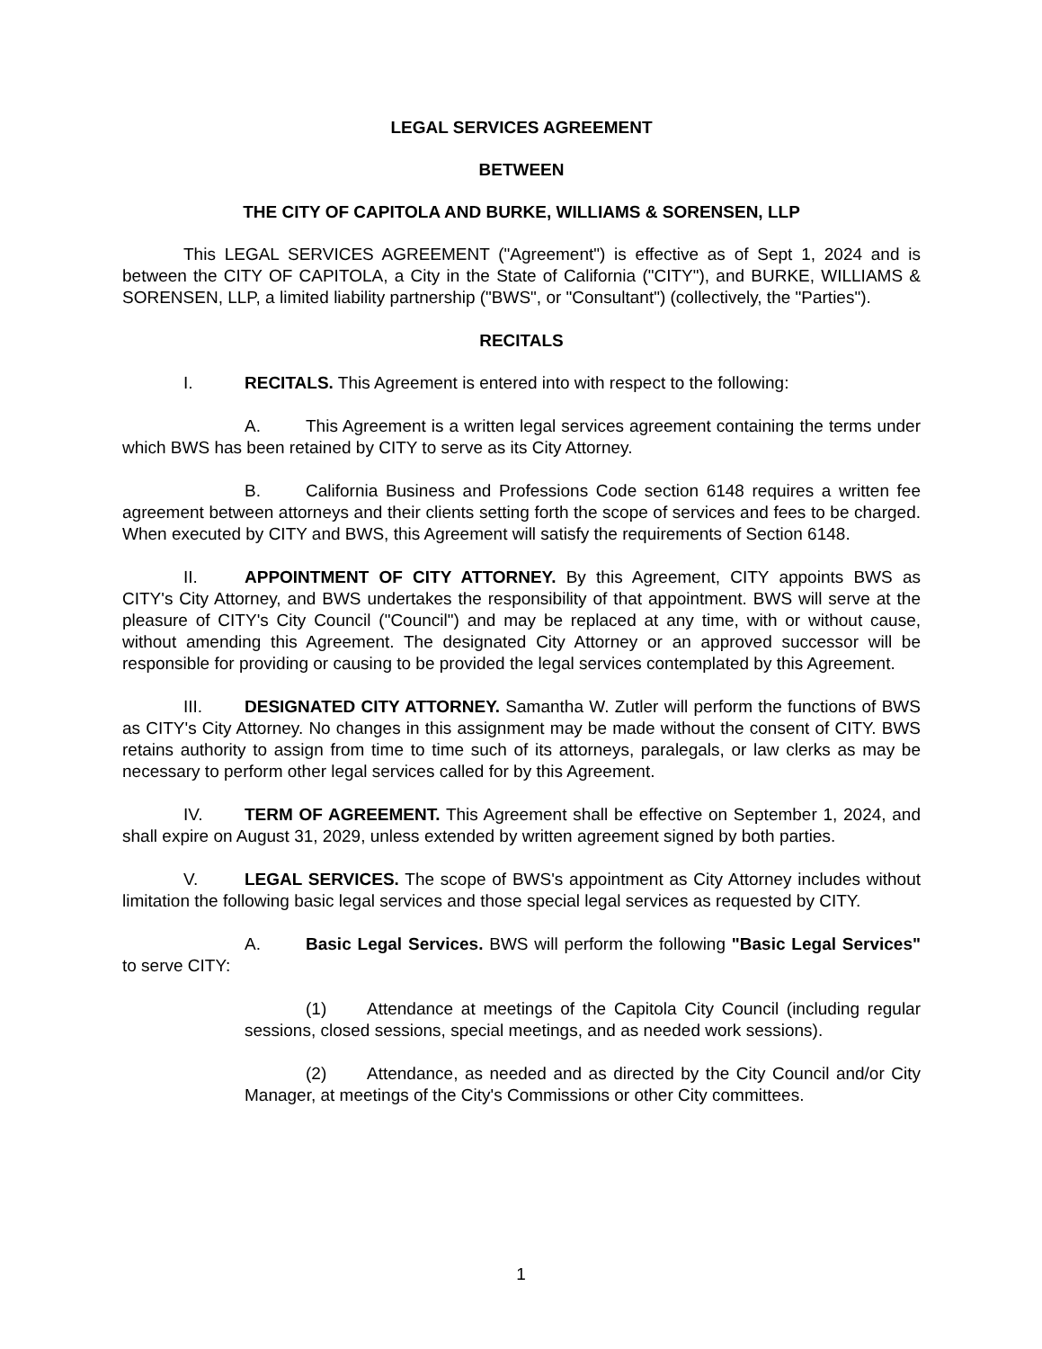LEGAL SERVICES AGREEMENT
BETWEEN
THE CITY OF CAPITOLA AND BURKE, WILLIAMS & SORENSEN, LLP
This LEGAL SERVICES AGREEMENT ("Agreement") is effective as of Sept 1, 2024 and is between the CITY OF CAPITOLA, a City in the State of California ("CITY"), and BURKE, WILLIAMS & SORENSEN, LLP, a limited liability partnership ("BWS", or "Consultant") (collectively, the "Parties").
RECITALS
I. RECITALS. This Agreement is entered into with respect to the following:
A. This Agreement is a written legal services agreement containing the terms under which BWS has been retained by CITY to serve as its City Attorney.
B. California Business and Professions Code section 6148 requires a written fee agreement between attorneys and their clients setting forth the scope of services and fees to be charged. When executed by CITY and BWS, this Agreement will satisfy the requirements of Section 6148.
II. APPOINTMENT OF CITY ATTORNEY. By this Agreement, CITY appoints BWS as CITY's City Attorney, and BWS undertakes the responsibility of that appointment. BWS will serve at the pleasure of CITY's City Council ("Council") and may be replaced at any time, with or without cause, without amending this Agreement. The designated City Attorney or an approved successor will be responsible for providing or causing to be provided the legal services contemplated by this Agreement.
III. DESIGNATED CITY ATTORNEY. Samantha W. Zutler will perform the functions of BWS as CITY's City Attorney. No changes in this assignment may be made without the consent of CITY. BWS retains authority to assign from time to time such of its attorneys, paralegals, or law clerks as may be necessary to perform other legal services called for by this Agreement.
IV. TERM OF AGREEMENT. This Agreement shall be effective on September 1, 2024, and shall expire on August 31, 2029, unless extended by written agreement signed by both parties.
V. LEGAL SERVICES. The scope of BWS's appointment as City Attorney includes without limitation the following basic legal services and those special legal services as requested by CITY.
A. Basic Legal Services. BWS will perform the following "Basic Legal Services" to serve CITY:
(1) Attendance at meetings of the Capitola City Council (including regular sessions, closed sessions, special meetings, and as needed work sessions).
(2) Attendance, as needed and as directed by the City Council and/or City Manager, at meetings of the City's Commissions or other City committees.
1